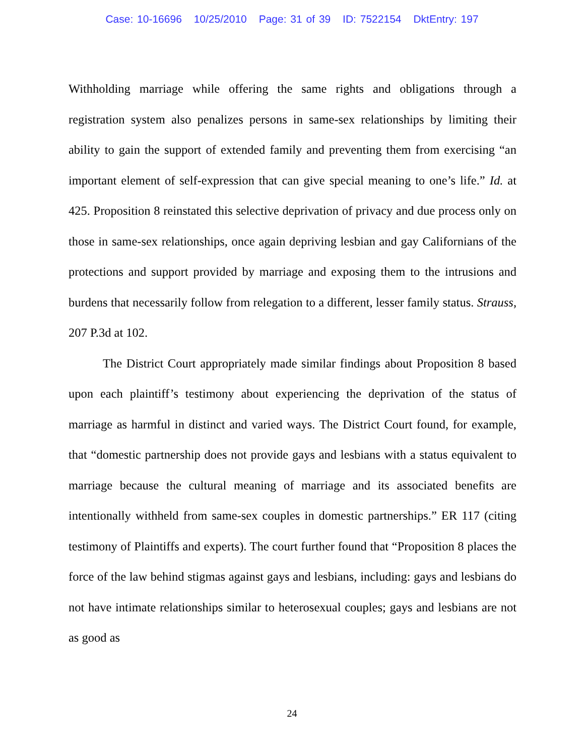Case: 10-16696 10/25/2010 Page: 31 of 39 ID: 7522154 DktEntry: 197
Withholding marriage while offering the same rights and obligations through a registration system also penalizes persons in same-sex relationships by limiting their ability to gain the support of extended family and preventing them from exercising “an important element of self-expression that can give special meaning to one’s life.” Id. at 425. Proposition 8 reinstated this selective deprivation of privacy and due process only on those in same-sex relationships, once again depriving lesbian and gay Californians of the protections and support provided by marriage and exposing them to the intrusions and burdens that necessarily follow from relegation to a different, lesser family status. Strauss, 207 P.3d at 102.
The District Court appropriately made similar findings about Proposition 8 based upon each plaintiff’s testimony about experiencing the deprivation of the status of marriage as harmful in distinct and varied ways. The District Court found, for example, that “domestic partnership does not provide gays and lesbians with a status equivalent to marriage because the cultural meaning of marriage and its associated benefits are intentionally withheld from same-sex couples in domestic partnerships.” ER 117 (citing testimony of Plaintiffs and experts). The court further found that “Proposition 8 places the force of the law behind stigmas against gays and lesbians, including: gays and lesbians do not have intimate relationships similar to heterosexual couples; gays and lesbians are not as good as
24